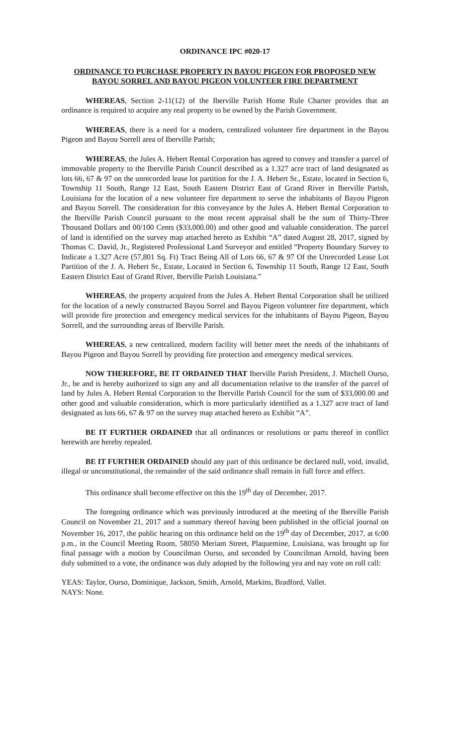ORDINANCE IPC #020-17
ORDINANCE TO PURCHASE PROPERTY IN BAYOU PIGEON FOR PROPOSED NEW BAYOU SORREL AND BAYOU PIGEON VOLUNTEER FIRE DEPARTMENT
WHEREAS, Section 2-11(12) of the Iberville Parish Home Rule Charter provides that an ordinance is required to acquire any real property to be owned by the Parish Government.
WHEREAS, there is a need for a modern, centralized volunteer fire department in the Bayou Pigeon and Bayou Sorrell area of Iberville Parish;
WHEREAS, the Jules A. Hebert Rental Corporation has agreed to convey and transfer a parcel of immovable property to the Iberville Parish Council described as a 1.327 acre tract of land designated as lots 66, 67 & 97 on the unrecorded lease lot partition for the J. A. Hebert Sr., Estate, located in Section 6, Township 11 South, Range 12 East, South Eastern District East of Grand River in Iberville Parish, Louisiana for the location of a new volunteer fire department to serve the inhabitants of Bayou Pigeon and Bayou Sorrell. The consideration for this conveyance by the Jules A. Hebert Rental Corporation to the Iberville Parish Council pursuant to the most recent appraisal shall be the sum of Thirty-Three Thousand Dollars and 00/100 Cents ($33,000.00) and other good and valuable consideration. The parcel of land is identified on the survey map attached hereto as Exhibit “A” dated August 28, 2017, signed by Thomas C. David, Jr., Registered Professional Land Surveyor and entitled “Property Boundary Survey to Indicate a 1.327 Acre (57,801 Sq. Ft) Tract Being All of Lots 66, 67 & 97 Of the Unrecorded Lease Lot Partition of the J. A. Hebert Sr., Estate, Located in Section 6, Township 11 South, Range 12 East, South Eastern District East of Grand River, Iberville Parish Louisiana.”
WHEREAS, the property acquired from the Jules A. Hebert Rental Corporation shall be utilized for the location of a newly constructed Bayou Sorrel and Bayou Pigeon volunteer fire department, which will provide fire protection and emergency medical services for the inhabitants of Bayou Pigeon, Bayou Sorrell, and the surrounding areas of Iberville Parish.
WHEREAS, a new centralized, modern facility will better meet the needs of the inhabitants of Bayou Pigeon and Bayou Sorrell by providing fire protection and emergency medical services.
NOW THEREFORE, BE IT ORDAINED THAT Iberville Parish President, J. Mitchell Ourso, Jr., be and is hereby authorized to sign any and all documentation relative to the transfer of the parcel of land by Jules A. Hebert Rental Corporation to the Iberville Parish Council for the sum of $33,000.00 and other good and valuable consideration, which is more particularly identified as a 1.327 acre tract of land designated as lots 66, 67 & 97 on the survey map attached hereto as Exhibit “A”.
BE IT FURTHER ORDAINED that all ordinances or resolutions or parts thereof in conflict herewith are hereby repealed.
BE IT FURTHER ORDAINED should any part of this ordinance be declared null, void, invalid, illegal or unconstitutional, the remainder of the said ordinance shall remain in full force and effect.
This ordinance shall become effective on this the 19<sup>th</sup> day of December, 2017.
The foregoing ordinance which was previously introduced at the meeting of the Iberville Parish Council on November 21, 2017 and a summary thereof having been published in the official journal on November 16, 2017, the public hearing on this ordinance held on the 19<sup>th</sup> day of December, 2017, at 6:00 p.m., in the Council Meeting Room, 58050 Meriam Street, Plaquemine, Louisiana, was brought up for final passage with a motion by Councilman Ourso, and seconded by Councilman Arnold, having been duly submitted to a vote, the ordinance was duly adopted by the following yea and nay vote on roll call:
YEAS: Taylor, Ourso, Dominique, Jackson, Smith, Arnold, Markins, Bradford, Vallet.
NAYS: None.